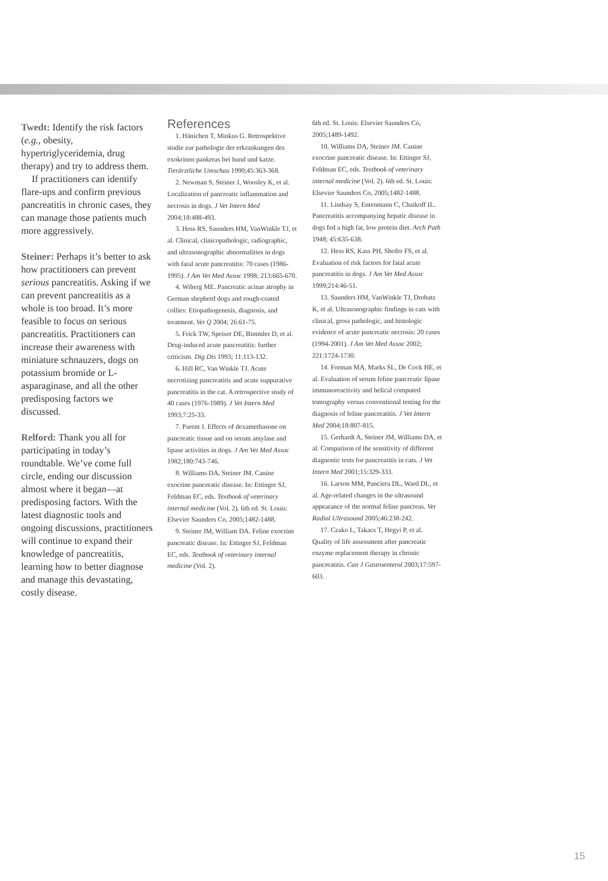Twedt: Identify the risk factors (e.g., obesity, hypertriglyceridemia, drug therapy) and try to address them.
If practitioners can identify flare-ups and confirm previous pancreatitis in chronic cases, they can manage those patients much more aggressively.
Steiner: Perhaps it’s better to ask how practitioners can prevent serious pancreatitis. Asking if we can prevent pancreatitis as a whole is too broad. It’s more feasible to focus on serious pancreatitis. Practitioners can increase their awareness with miniature schnauzers, dogs on potassium bromide or L-asparaginase, and all the other predisposing factors we discussed.
Relford: Thank you all for participating in today’s roundtable. We’ve come full circle, ending our discussion almost where it began—at predisposing factors. With the latest diagnostic tools and ongoing discussions, practitioners will continue to expand their knowledge of pancreatitis, learning how to better diagnose and manage this devastating, costly disease.
References
1. Hänichen T, Minkus G. Retrospektive studie zur pathologie der erkrankungen des exokrinen pankreas bei hund und katze. Tierärztliche Umschau 1990;45:363-368.
2. Newman S, Steiner J, Woosley K, et al. Localization of pancreatic inflammation and necrosis in dogs. J Vet Intern Med 2004;18:488-493.
3. Hess RS, Saunders HM, VanWinkle TJ, et al. Clinical, clinicopathologic, radiographic, and ultrasonographic abnormalities in dogs with fatal acute pancreatitis: 70 cases (1986-1995). J Am Vet Med Assoc 1998; 213:665-670.
4. Wiberg ME. Pancreatic acinar atrophy in German shepherd dogs and rough-coated collies: Etiopathogenesis, diagnosis, and treatment. Vet Q 2004; 26:61-75.
5. Frick TW, Speiser DE, Bimmler D, et al. Drug-induced acute pancreatitis: further criticism. Dig Dis 1993; 11:113-132.
6. Hill RC, Van Winkle TJ. Acute necrotizing pancreatitis and acute suppurative pancreatitis in the cat. A retrospective study of 40 cases (1976-1989). J Vet Intern Med 1993;7:25-33.
7. Parent J. Effects of dexamethasone on pancreatic tissue and on serum amylase and lipase activities in dogs. J Am Vet Med Assoc 1982;180:743-746.
8. Williams DA, Steiner JM. Canine exocrine pancreatic disease. In: Ettinger SJ, Feldman EC, eds. Textbook of veterinary internal medicine (Vol. 2). 6th ed. St. Louis: Elsevier Saunders Co, 2005;1482-1488.
9. Steiner JM, William DA. Feline exocrine pancreatic disease. In: Ettinger SJ, Feldman EC, eds. Textbook of veterinary internal medicine (Vol. 2).
6th ed. St. Louis: Elsevier Saunders Co, 2005;1489-1492.
10. Williams DA, Steiner JM. Canine exocrine pancreatic disease. In: Ettinger SJ, Feldman EC, eds. Textbook of veterinary internal medicine (Vol. 2). 6th ed. St. Louis: Elsevier Saunders Co, 2005;1482-1488.
11. Lindsay S, Entenmann C, Chaikoff IL. Pancreatitis accompanying hepatic disease in dogs fed a high fat, low protein diet. Arch Path 1948; 45:635-638.
12. Hess RS, Kass PH, Shofer FS, et al. Evaluation of risk factors for fatal acute pancreatitis in dogs. J Am Vet Med Assoc 1999;214:46-51.
13. Saunders HM, VanWinkle TJ, Drobatz K, et al. Ultrasonographic findings in cats with clinical, gross pathologic, and histologic evidence of acute pancreatic necrosis: 20 cases (1994-2001). J Am Vet Med Assoc 2002; 221:1724-1730.
14. Forman MA, Marks SL, De Cock HE, et al. Evaluation of serum feline pancreatic lipase immunoreactivity and helical computed tomography versus conventional testing for the diagnosis of feline pancreatitis. J Vet Intern Med 2004;18:807-815.
15. Gerhardt A, Steiner JM, Williams DA, et al. Comparison of the sensitivity of different diagnostic tests for pancreatitis in cats. J Vet Intern Med 2001;15:329-333.
16. Larson MM, Panciera DL, Ward DL, et al. Age-related changes in the ultrasound appearance of the normal feline pancreas. Vet Radiol Ultrasound 2005;46:238-242.
17. Czako L, Takacs T, Hegyi P, et al. Quality of life assessment after pancreatic enzyme replacement therapy in chronic pancreatitis. Can J Gastroenterol 2003;17:597-603.
15